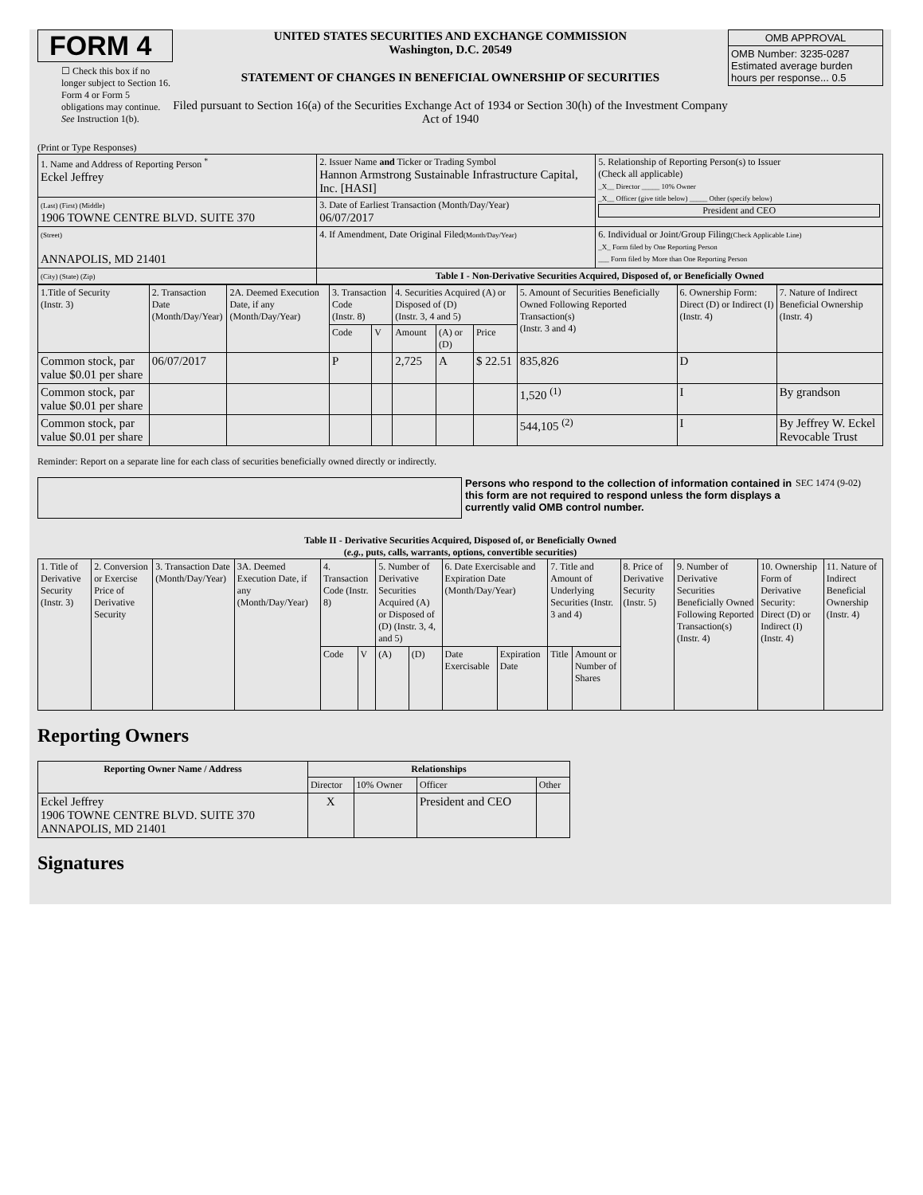FORM 4
☐ Check this box if no longer subject to Section 16. Form 4 or Form 5 obligations may continue. See Instruction 1(b).
UNITED STATES SECURITIES AND EXCHANGE COMMISSION
Washington, D.C. 20549
STATEMENT OF CHANGES IN BENEFICIAL OWNERSHIP OF SECURITIES
Filed pursuant to Section 16(a) of the Securities Exchange Act of 1934 or Section 30(h) of the Investment Company Act of 1940
| OMB APPROVAL |
| OMB Number: 3235-0287 Estimated average burden hours per response... 0.5 |
(Print or Type Responses)
| 1. Name and Address of Reporting Person <sup>*</sup> Eckel Jeffrey | 2. Issuer Name and Ticker or Trading Symbol Hannon Armstrong Sustainable Infrastructure Capital, Inc. [HASI] | 5. Relationship of Reporting Person(s) to Issuer (Check all applicable) _X__ Director _____ 10% Owner _X__ Officer (give title below) _____ Other (specify below) President and CEO |
| (Last) (First) (Middle) 1906 TOWNE CENTRE BLVD. SUITE 370 | 3. Date of Earliest Transaction (Month/Day/Year) 06/07/2017 | |
| (Street) ANNAPOLIS, MD 21401 | 4. If Amendment, Date Original Filed (Month/Day/Year) | 6. Individual or Joint/Group Filing (Check Applicable Line) _X_ Form filed by One Reporting Person ___ Form filed by More than One Reporting Person |
| (City) (State) (Zip) | Table I - Non-Derivative Securities Acquired, Disposed of, or Beneficially Owned | |
| 1.Title of Security (Instr. 3) | 2. Transaction Date (Month/Day/Year) | 2A. Deemed Execution Date, if any (Month/Day/Year) | 3. Transaction Code (Instr. 8) | | 4. Securities Acquired (A) or Disposed of (D) (Instr. 3, 4 and 5) | | | 5. Amount of Securities Beneficially Owned Following Reported Transaction(s) (Instr. 3 and 4) | 6. Ownership Form: Direct (D) or Indirect (I) (Instr. 4) | 7. Nature of Indirect Beneficial Ownership (Instr. 4) |
| | | | Code | V | Amount | (A) or (D) | Price | | | |
| Common stock, par value $0.01 per share | 06/07/2017 | | P | | 2,725 | A | $ 22.51 | 835,826 | D | |
| Common stock, par value $0.01 per share | | | | | | | | 1,520 <sup>(1)</sup> | I | By grandson |
| Common stock, par value $0.01 per share | | | | | | | | 544,105 <sup>(2)</sup> | I | By Jeffrey W. Eckel Revocable Trust |
Reminder: Report on a separate line for each class of securities beneficially owned directly or indirectly.
Persons who respond to the collection of information contained in this form are not required to respond unless the form displays a currently valid OMB control number.
SEC 1474 (9-02)
Table II - Derivative Securities Acquired, Disposed of, or Beneficially Owned
(e.g., puts, calls, warrants, options, convertible securities)
| 1. Title of Derivative Security (Instr. 3) | 2. Conversion or Exercise Price of Derivative Security | 3. Transaction Date (Month/Day/Year) | 3A. Deemed Execution Date, if any (Month/Day/Year) | 4. Transaction Code (Instr. 8) | | 5. Number of Derivative Securities Acquired (A) or Disposed of (D) (Instr. 3, 4, and 5) | | 6. Date Exercisable and Expiration Date (Month/Day/Year) | | 7. Title and Amount of Underlying Securities (Instr. 3 and 4) | | 8. Price of Derivative Security (Instr. 5) | 9. Number of Derivative Securities Beneficially Owned Following Reported Transaction(s) (Instr. 4) | 10. Ownership Form of Derivative Security: Direct (D) or Indirect (I) (Instr. 4) | 11. Nature of Indirect Beneficial Ownership (Instr. 4) |
| | | | | Code | V | (A) | (D) | Date Exercisable | Expiration Date | Title | Amount or Number of Shares | | | | |
Reporting Owners
| Reporting Owner Name / Address | Relationships | | | |
| --- | --- | --- | --- | --- |
| | Director | 10% Owner | Officer | Other |
| Eckel Jeffrey 1906 TOWNE CENTRE BLVD. SUITE 370 ANNAPOLIS, MD 21401 | X | | President and CEO | |
Signatures